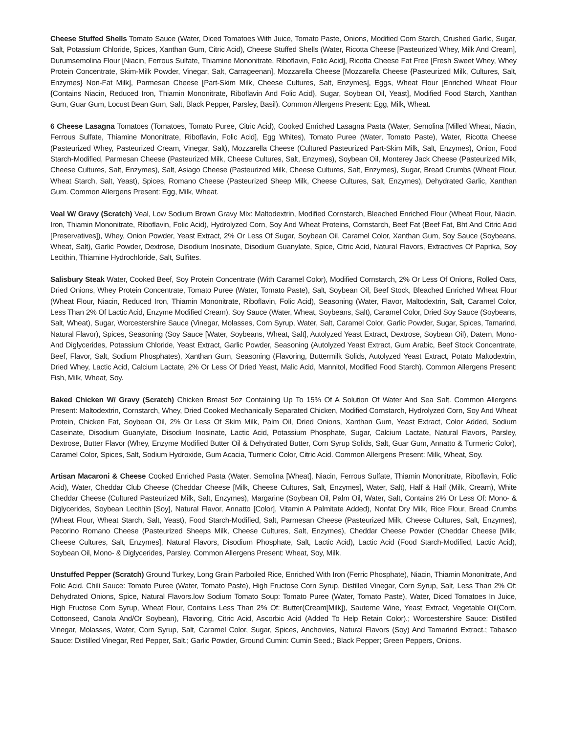Cheese Stuffed Shells Tomato Sauce (Water, Diced Tomatoes With Juice, Tomato Paste, Onions, Modified Corn Starch, Crushed Garlic, Sugar, Salt, Potassium Chloride, Spices, Xanthan Gum, Citric Acid), Cheese Stuffed Shells (Water, Ricotta Cheese [Pasteurized Whey, Milk And Cream], Durumsemolina Flour [Niacin, Ferrous Sulfate, Thiamine Mononitrate, Riboflavin, Folic Acid], Ricotta Cheese Fat Free [Fresh Sweet Whey, Whey Protein Concentrate, Skim-Milk Powder, Vinegar, Salt, Carrageenan], Mozzarella Cheese [Mozzarella Cheese {Pasteurized Milk, Cultures, Salt, Enzymes} Non-Fat Milk], Parmesan Cheese [Part-Skim Milk, Cheese Cultures, Salt, Enzymes], Eggs, Wheat Flour [Enriched Wheat Flour {Contains Niacin, Reduced Iron, Thiamin Mononitrate, Riboflavin And Folic Acid}, Sugar, Soybean Oil, Yeast], Modified Food Starch, Xanthan Gum, Guar Gum, Locust Bean Gum, Salt, Black Pepper, Parsley, Basil). Common Allergens Present: Egg, Milk, Wheat.
6 Cheese Lasagna Tomatoes (Tomatoes, Tomato Puree, Citric Acid), Cooked Enriched Lasagna Pasta (Water, Semolina [Milled Wheat, Niacin, Ferrous Sulfate, Thiamine Mononitrate, Riboflavin, Folic Acid], Egg Whites), Tomato Puree (Water, Tomato Paste), Water, Ricotta Cheese (Pasteurized Whey, Pasteurized Cream, Vinegar, Salt), Mozzarella Cheese (Cultured Pasteurized Part-Skim Milk, Salt, Enzymes), Onion, Food Starch-Modified, Parmesan Cheese (Pasteurized Milk, Cheese Cultures, Salt, Enzymes), Soybean Oil, Monterey Jack Cheese (Pasteurized Milk, Cheese Cultures, Salt, Enzymes), Salt, Asiago Cheese (Pasteurized Milk, Cheese Cultures, Salt, Enzymes), Sugar, Bread Crumbs (Wheat Flour, Wheat Starch, Salt, Yeast), Spices, Romano Cheese (Pasteurized Sheep Milk, Cheese Cultures, Salt, Enzymes), Dehydrated Garlic, Xanthan Gum. Common Allergens Present: Egg, Milk, Wheat.
Veal W/ Gravy (Scratch) Veal, Low Sodium Brown Gravy Mix: Maltodextrin, Modified Cornstarch, Bleached Enriched Flour (Wheat Flour, Niacin, Iron, Thiamin Mononitrate, Riboflavin, Folic Acid), Hydrolyzed Corn, Soy And Wheat Proteins, Cornstarch, Beef Fat (Beef Fat, Bht And Citric Acid [Preservatives]), Whey, Onion Powder, Yeast Extract, 2% Or Less Of Sugar, Soybean Oil, Caramel Color, Xanthan Gum, Soy Sauce (Soybeans, Wheat, Salt), Garlic Powder, Dextrose, Disodium Inosinate, Disodium Guanylate, Spice, Citric Acid, Natural Flavors, Extractives Of Paprika, Soy Lecithin, Thiamine Hydrochloride, Salt, Sulfites.
Salisbury Steak Water, Cooked Beef, Soy Protein Concentrate (With Caramel Color), Modified Cornstarch, 2% Or Less Of Onions, Rolled Oats, Dried Onions, Whey Protein Concentrate, Tomato Puree (Water, Tomato Paste), Salt, Soybean Oil, Beef Stock, Bleached Enriched Wheat Flour (Wheat Flour, Niacin, Reduced Iron, Thiamin Mononitrate, Riboflavin, Folic Acid), Seasoning (Water, Flavor, Maltodextrin, Salt, Caramel Color, Less Than 2% Of Lactic Acid, Enzyme Modified Cream), Soy Sauce (Water, Wheat, Soybeans, Salt), Caramel Color, Dried Soy Sauce (Soybeans, Salt, Wheat), Sugar, Worcestershire Sauce (Vinegar, Molasses, Corn Syrup, Water, Salt, Caramel Color, Garlic Powder, Sugar, Spices, Tamarind, Natural Flavor), Spices, Seasoning (Soy Sauce [Water, Soybeans, Wheat, Salt], Autolyzed Yeast Extract, Dextrose, Soybean Oil), Datem, Mono- And Diglycerides, Potassium Chloride, Yeast Extract, Garlic Powder, Seasoning (Autolyzed Yeast Extract, Gum Arabic, Beef Stock Concentrate, Beef, Flavor, Salt, Sodium Phosphates), Xanthan Gum, Seasoning (Flavoring, Buttermilk Solids, Autolyzed Yeast Extract, Potato Maltodextrin, Dried Whey, Lactic Acid, Calcium Lactate, 2% Or Less Of Dried Yeast, Malic Acid, Mannitol, Modified Food Starch). Common Allergens Present: Fish, Milk, Wheat, Soy.
Baked Chicken W/ Gravy (Scratch) Chicken Breast 5oz Containing Up To 15% Of A Solution Of Water And Sea Salt. Common Allergens Present: Maltodextrin, Cornstarch, Whey, Dried Cooked Mechanically Separated Chicken, Modified Cornstarch, Hydrolyzed Corn, Soy And Wheat Protein, Chicken Fat, Soybean Oil, 2% Or Less Of Skim Milk, Palm Oil, Dried Onions, Xanthan Gum, Yeast Extract, Color Added, Sodium Caseinate, Disodium Guanylate, Disodium Inosinate, Lactic Acid, Potassium Phosphate, Sugar, Calcium Lactate, Natural Flavors, Parsley, Dextrose, Butter Flavor (Whey, Enzyme Modified Butter Oil & Dehydrated Butter, Corn Syrup Solids, Salt, Guar Gum, Annatto & Turmeric Color), Caramel Color, Spices, Salt, Sodium Hydroxide, Gum Acacia, Turmeric Color, Citric Acid. Common Allergens Present: Milk, Wheat, Soy.
Artisan Macaroni & Cheese Cooked Enriched Pasta (Water, Semolina [Wheat], Niacin, Ferrous Sulfate, Thiamin Mononitrate, Riboflavin, Folic Acid), Water, Cheddar Club Cheese (Cheddar Cheese [Milk, Cheese Cultures, Salt, Enzymes], Water, Salt), Half & Half (Milk, Cream), White Cheddar Cheese (Cultured Pasteurized Milk, Salt, Enzymes), Margarine (Soybean Oil, Palm Oil, Water, Salt, Contains 2% Or Less Of: Mono- & Diglycerides, Soybean Lecithin [Soy], Natural Flavor, Annatto [Color], Vitamin A Palmitate Added), Nonfat Dry Milk, Rice Flour, Bread Crumbs (Wheat Flour, Wheat Starch, Salt, Yeast), Food Starch-Modified, Salt, Parmesan Cheese (Pasteurized Milk, Cheese Cultures, Salt, Enzymes), Pecorino Romano Cheese (Pasteurized Sheeps Milk, Cheese Cultures, Salt, Enzymes), Cheddar Cheese Powder (Cheddar Cheese [Milk, Cheese Cultures, Salt, Enzymes], Natural Flavors, Disodium Phosphate, Salt, Lactic Acid), Lactic Acid (Food Starch-Modified, Lactic Acid), Soybean Oil, Mono- & Diglycerides, Parsley. Common Allergens Present: Wheat, Soy, Milk.
Unstuffed Pepper (Scratch) Ground Turkey, Long Grain Parboiled Rice, Enriched With Iron (Ferric Phosphate), Niacin, Thiamin Mononitrate, And Folic Acid. Chili Sauce: Tomato Puree (Water, Tomato Paste), High Fructose Corn Syrup, Distilled Vinegar, Corn Syrup, Salt, Less Than 2% Of: Dehydrated Onions, Spice, Natural Flavors.low Sodium Tomato Soup: Tomato Puree (Water, Tomato Paste), Water, Diced Tomatoes In Juice, High Fructose Corn Syrup, Wheat Flour, Contains Less Than 2% Of: Butter(Cream[Milk]), Sauterne Wine, Yeast Extract, Vegetable Oil(Corn, Cottonseed, Canola And/Or Soybean), Flavoring, Citric Acid, Ascorbic Acid (Added To Help Retain Color).; Worcestershire Sauce: Distilled Vinegar, Molasses, Water, Corn Syrup, Salt, Caramel Color, Sugar, Spices, Anchovies, Natural Flavors (Soy) And Tamarind Extract.; Tabasco Sauce: Distilled Vinegar, Red Pepper, Salt.; Garlic Powder, Ground Cumin: Cumin Seed.; Black Pepper; Green Peppers, Onions.